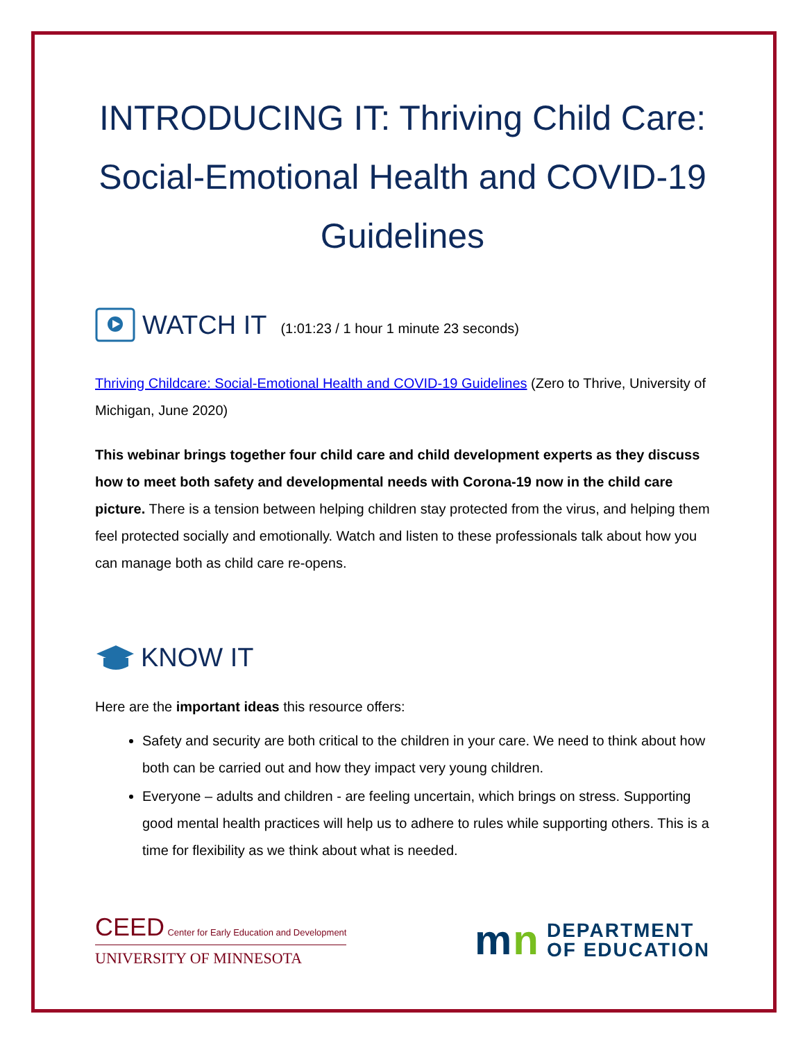INTRODUCING IT: Thriving Child Care: Social-Emotional Health and COVID-19 Guidelines
WATCH IT (1:01:23 / 1 hour 1 minute 23 seconds)
Thriving Childcare: Social-Emotional Health and COVID-19 Guidelines (Zero to Thrive, University of Michigan, June 2020)
This webinar brings together four child care and child development experts as they discuss how to meet both safety and developmental needs with Corona-19 now in the child care picture. There is a tension between helping children stay protected from the virus, and helping them feel protected socially and emotionally. Watch and listen to these professionals talk about how you can manage both as child care re-opens.
KNOW IT
Here are the important ideas this resource offers:
Safety and security are both critical to the children in your care. We need to think about how both can be carried out and how they impact very young children.
Everyone – adults and children - are feeling uncertain, which brings on stress. Supporting good mental health practices will help us to adhere to rules while supporting others. This is a time for flexibility as we think about what is needed.
CEED Center for Early Education and Development
UNIVERSITY OF MINNESOTA
mn DEPARTMENT
OF EDUCATION